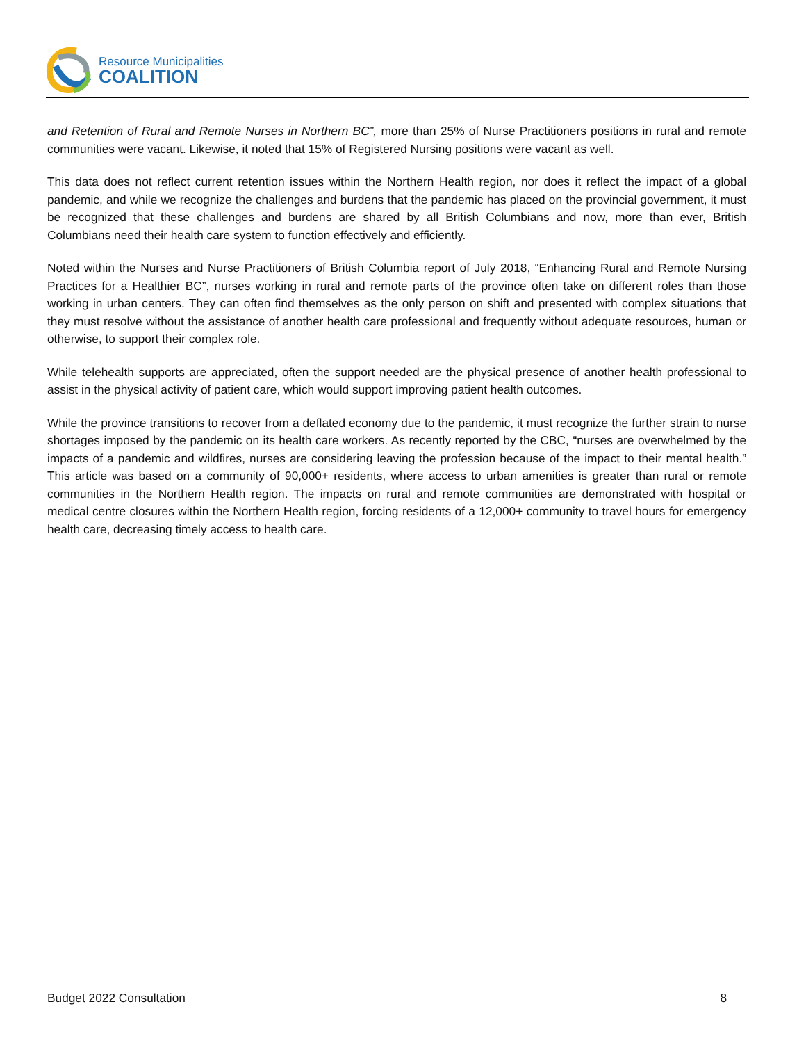Resource Municipalities
COALITION
and Retention of Rural and Remote Nurses in Northern BC”, more than 25% of Nurse Practitioners positions in rural and remote communities were vacant. Likewise, it noted that 15% of Registered Nursing positions were vacant as well.
This data does not reflect current retention issues within the Northern Health region, nor does it reflect the impact of a global pandemic, and while we recognize the challenges and burdens that the pandemic has placed on the provincial government, it must be recognized that these challenges and burdens are shared by all British Columbians and now, more than ever, British Columbians need their health care system to function effectively and efficiently.
Noted within the Nurses and Nurse Practitioners of British Columbia report of July 2018, “Enhancing Rural and Remote Nursing Practices for a Healthier BC”, nurses working in rural and remote parts of the province often take on different roles than those working in urban centers. They can often find themselves as the only person on shift and presented with complex situations that they must resolve without the assistance of another health care professional and frequently without adequate resources, human or otherwise, to support their complex role.
While telehealth supports are appreciated, often the support needed are the physical presence of another health professional to assist in the physical activity of patient care, which would support improving patient health outcomes.
While the province transitions to recover from a deflated economy due to the pandemic, it must recognize the further strain to nurse shortages imposed by the pandemic on its health care workers. As recently reported by the CBC, “nurses are overwhelmed by the impacts of a pandemic and wildfires, nurses are considering leaving the profession because of the impact to their mental health.” This article was based on a community of 90,000+ residents, where access to urban amenities is greater than rural or remote communities in the Northern Health region. The impacts on rural and remote communities are demonstrated with hospital or medical centre closures within the Northern Health region, forcing residents of a 12,000+ community to travel hours for emergency health care, decreasing timely access to health care.
Budget 2022 Consultation 8